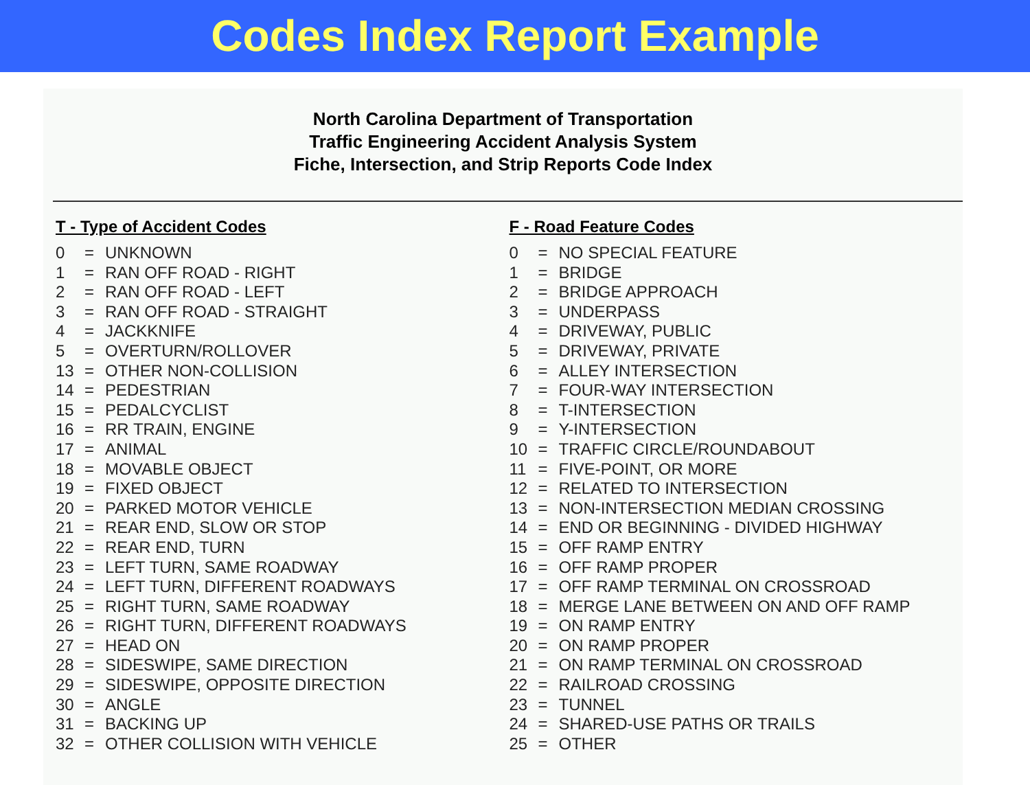Codes Index Report Example
North Carolina Department of Transportation
Traffic Engineering Accident Analysis System
Fiche, Intersection, and Strip Reports Code Index
T - Type of Accident Codes
| 0 | = | UNKNOWN |
| 1 | = | RAN OFF ROAD - RIGHT |
| 2 | = | RAN OFF ROAD - LEFT |
| 3 | = | RAN OFF ROAD - STRAIGHT |
| 4 | = | JACKKNIFE |
| 5 | = | OVERTURN/ROLLOVER |
| 13 | = | OTHER NON-COLLISION |
| 14 | = | PEDESTRIAN |
| 15 | = | PEDALCYCLIST |
| 16 | = | RR TRAIN, ENGINE |
| 17 | = | ANIMAL |
| 18 | = | MOVABLE OBJECT |
| 19 | = | FIXED OBJECT |
| 20 | = | PARKED MOTOR VEHICLE |
| 21 | = | REAR END, SLOW OR STOP |
| 22 | = | REAR END, TURN |
| 23 | = | LEFT TURN, SAME ROADWAY |
| 24 | = | LEFT TURN, DIFFERENT ROADWAYS |
| 25 | = | RIGHT TURN, SAME ROADWAY |
| 26 | = | RIGHT TURN, DIFFERENT ROADWAYS |
| 27 | = | HEAD ON |
| 28 | = | SIDESWIPE, SAME DIRECTION |
| 29 | = | SIDESWIPE, OPPOSITE DIRECTION |
| 30 | = | ANGLE |
| 31 | = | BACKING UP |
| 32 | = | OTHER COLLISION WITH VEHICLE |
F - Road Feature Codes
| 0 | = | NO SPECIAL FEATURE |
| 1 | = | BRIDGE |
| 2 | = | BRIDGE APPROACH |
| 3 | = | UNDERPASS |
| 4 | = | DRIVEWAY, PUBLIC |
| 5 | = | DRIVEWAY, PRIVATE |
| 6 | = | ALLEY INTERSECTION |
| 7 | = | FOUR-WAY INTERSECTION |
| 8 | = | T-INTERSECTION |
| 9 | = | Y-INTERSECTION |
| 10 | = | TRAFFIC CIRCLE/ROUNDABOUT |
| 11 | = | FIVE-POINT, OR MORE |
| 12 | = | RELATED TO INTERSECTION |
| 13 | = | NON-INTERSECTION MEDIAN CROSSING |
| 14 | = | END OR BEGINNING - DIVIDED HIGHWAY |
| 15 | = | OFF RAMP ENTRY |
| 16 | = | OFF RAMP PROPER |
| 17 | = | OFF RAMP TERMINAL ON CROSSROAD |
| 18 | = | MERGE LANE BETWEEN ON AND OFF RAMP |
| 19 | = | ON RAMP ENTRY |
| 20 | = | ON RAMP PROPER |
| 21 | = | ON RAMP TERMINAL ON CROSSROAD |
| 22 | = | RAILROAD CROSSING |
| 23 | = | TUNNEL |
| 24 | = | SHARED-USE PATHS OR TRAILS |
| 25 | = | OTHER |